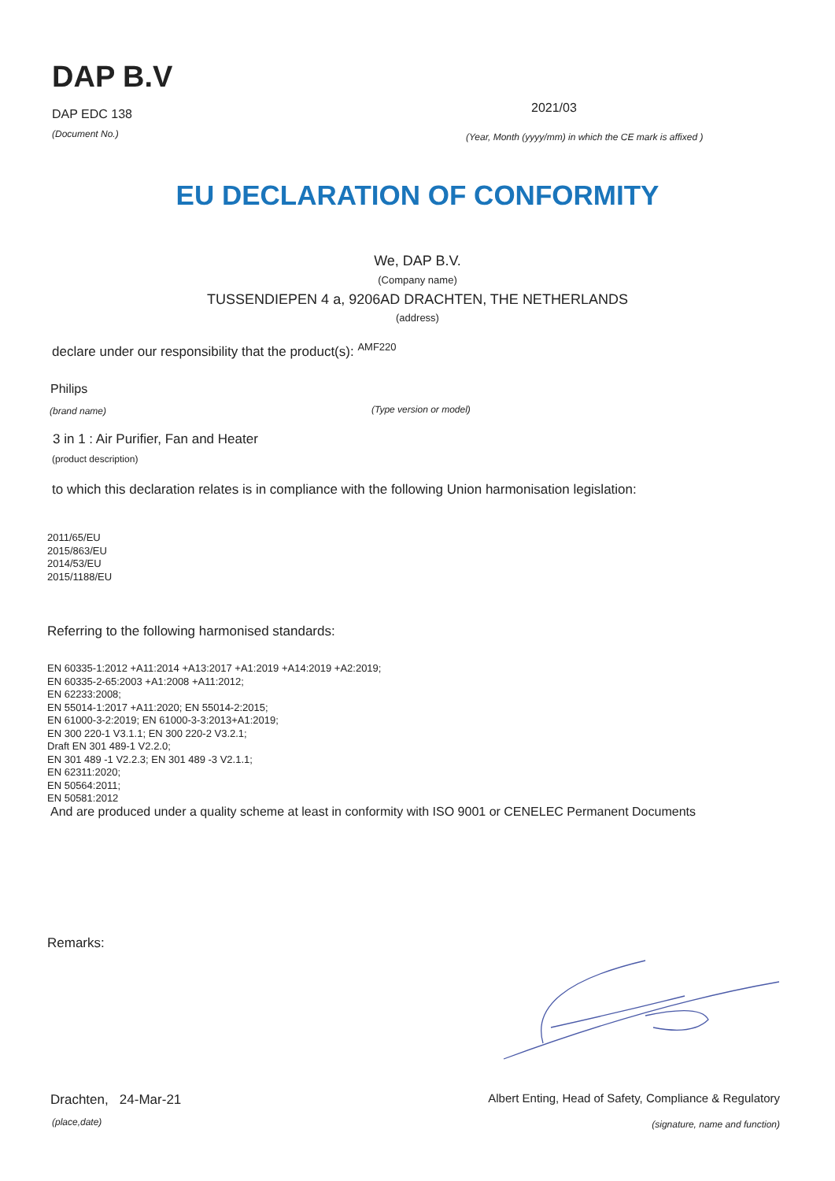DAP B.V
DAP EDC 138
(Document No.)
2021/03
(Year, Month (yyyy/mm) in which the CE mark is affixed )
EU DECLARATION OF CONFORMITY
We, DAP B.V.
(Company name)
TUSSENDIEPEN 4 a, 9206AD DRACHTEN, THE NETHERLANDS
(address)
declare under our responsibility that the product(s): <sup>AMF220</sup>
Philips
(brand name) (Type version or model)
3 in 1 : Air Purifier, Fan and Heater
(product description)
to which this declaration relates is in compliance with the following Union harmonisation legislation:
2011/65/EU
2015/863/EU
2014/53/EU
2015/1188/EU
Referring to the following harmonised standards:
EN 60335-1:2012 +A11:2014 +A13:2017 +A1:2019 +A14:2019 +A2:2019;
EN 60335-2-65:2003 +A1:2008 +A11:2012;
EN 62233:2008;
EN 55014-1:2017 +A11:2020; EN 55014-2:2015;
EN 61000-3-2:2019; EN 61000-3-3:2013+A1:2019;
EN 300 220-1 V3.1.1; EN 300 220-2 V3.2.1;
Draft EN 301 489-1 V2.2.0;
EN 301 489 -1 V2.2.3; EN 301 489 -3 V2.1.1;
EN 62311:2020;
EN 50564:2011;
EN 50581:2012
And are produced under a quality scheme at least in conformity with ISO 9001 or CENELEC Permanent Documents
Remarks:
Drachten, 24-Mar-21
(place,date)
Albert Enting, Head of Safety, Compliance & Regulatory
(signature, name and function)